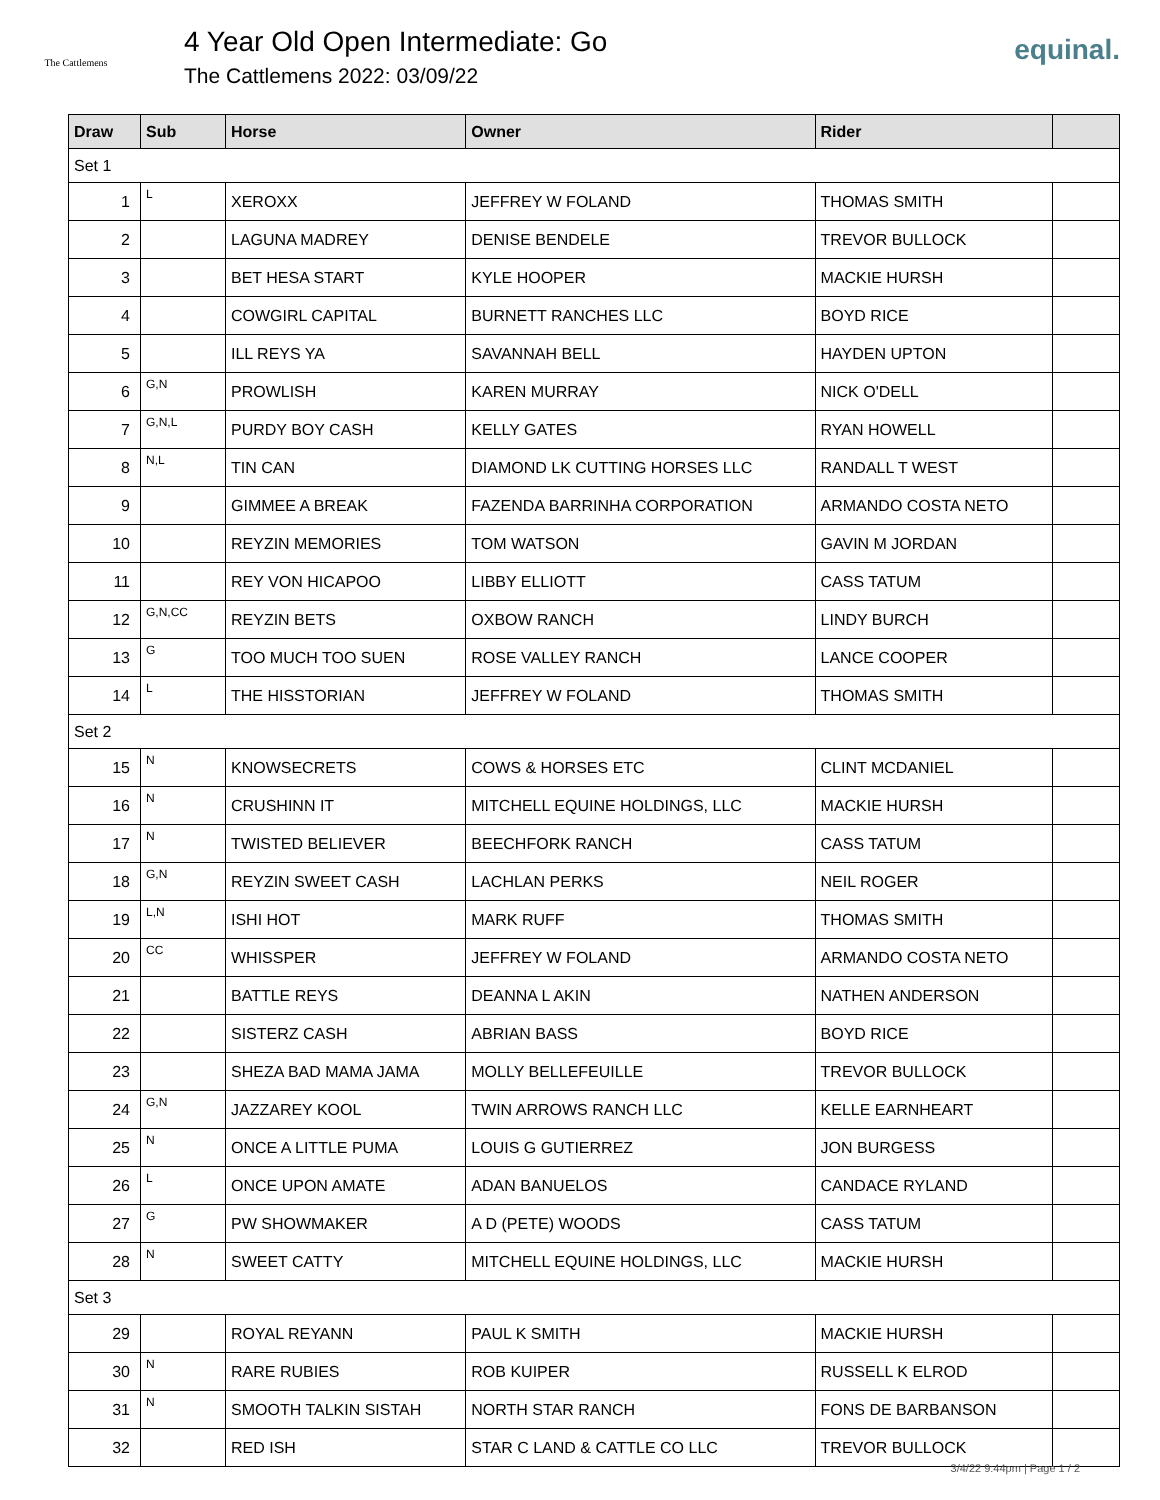The Cattlemens
4 Year Old Open Intermediate: Go
The Cattlemens 2022: 03/09/22
equinal.
| Draw | Sub | Horse | Owner | Rider | |
| --- | --- | --- | --- | --- | --- |
| Set 1 | | | | | |
| 1 | L | XEROXX | JEFFREY W FOLAND | THOMAS SMITH | |
| 2 | | LAGUNA MADREY | DENISE BENDELE | TREVOR BULLOCK | |
| 3 | | BET HESA START | KYLE HOOPER | MACKIE HURSH | |
| 4 | | COWGIRL CAPITAL | BURNETT RANCHES LLC | BOYD RICE | |
| 5 | | ILL REYS YA | SAVANNAH BELL | HAYDEN UPTON | |
| 6 | G,N | PROWLISH | KAREN MURRAY | NICK O'DELL | |
| 7 | G,N,L | PURDY BOY CASH | KELLY GATES | RYAN HOWELL | |
| 8 | N,L | TIN CAN | DIAMOND LK CUTTING HORSES LLC | RANDALL T WEST | |
| 9 | | GIMMEE A BREAK | FAZENDA BARRINHA CORPORATION | ARMANDO COSTA NETO | |
| 10 | | REYZIN MEMORIES | TOM WATSON | GAVIN M JORDAN | |
| 11 | | REY VON HICAPOO | LIBBY ELLIOTT | CASS TATUM | |
| 12 | G,N,CC | REYZIN BETS | OXBOW RANCH | LINDY BURCH | |
| 13 | G | TOO MUCH TOO SUEN | ROSE VALLEY RANCH | LANCE COOPER | |
| 14 | L | THE HISSTORIAN | JEFFREY W FOLAND | THOMAS SMITH | |
| Set 2 | | | | | |
| 15 | N | KNOWSECRETS | COWS & HORSES ETC | CLINT MCDANIEL | |
| 16 | N | CRUSHINN IT | MITCHELL EQUINE HOLDINGS, LLC | MACKIE HURSH | |
| 17 | N | TWISTED BELIEVER | BEECHFORK RANCH | CASS TATUM | |
| 18 | G,N | REYZIN SWEET CASH | LACHLAN PERKS | NEIL ROGER | |
| 19 | L,N | ISHI HOT | MARK RUFF | THOMAS SMITH | |
| 20 | CC | WHISSPER | JEFFREY W FOLAND | ARMANDO COSTA NETO | |
| 21 | | BATTLE REYS | DEANNA L AKIN | NATHEN ANDERSON | |
| 22 | | SISTERZ CASH | ABRIAN BASS | BOYD RICE | |
| 23 | | SHEZA BAD MAMA JAMA | MOLLY BELLEFEUILLE | TREVOR BULLOCK | |
| 24 | G,N | JAZZAREY KOOL | TWIN ARROWS RANCH LLC | KELLE EARNHEART | |
| 25 | N | ONCE A LITTLE PUMA | LOUIS G GUTIERREZ | JON BURGESS | |
| 26 | L | ONCE UPON AMATE | ADAN BANUELOS | CANDACE RYLAND | |
| 27 | G | PW SHOWMAKER | A D (PETE) WOODS | CASS TATUM | |
| 28 | N | SWEET CATTY | MITCHELL EQUINE HOLDINGS, LLC | MACKIE HURSH | |
| Set 3 | | | | | |
| 29 | | ROYAL REYANN | PAUL K SMITH | MACKIE HURSH | |
| 30 | N | RARE RUBIES | ROB KUIPER | RUSSELL K ELROD | |
| 31 | N | SMOOTH TALKIN SISTAH | NORTH STAR RANCH | FONS DE BARBANSON | |
| 32 | | RED ISH | STAR C LAND & CATTLE CO LLC | TREVOR BULLOCK | |
3/4/22 9:44pm | Page 1 / 2